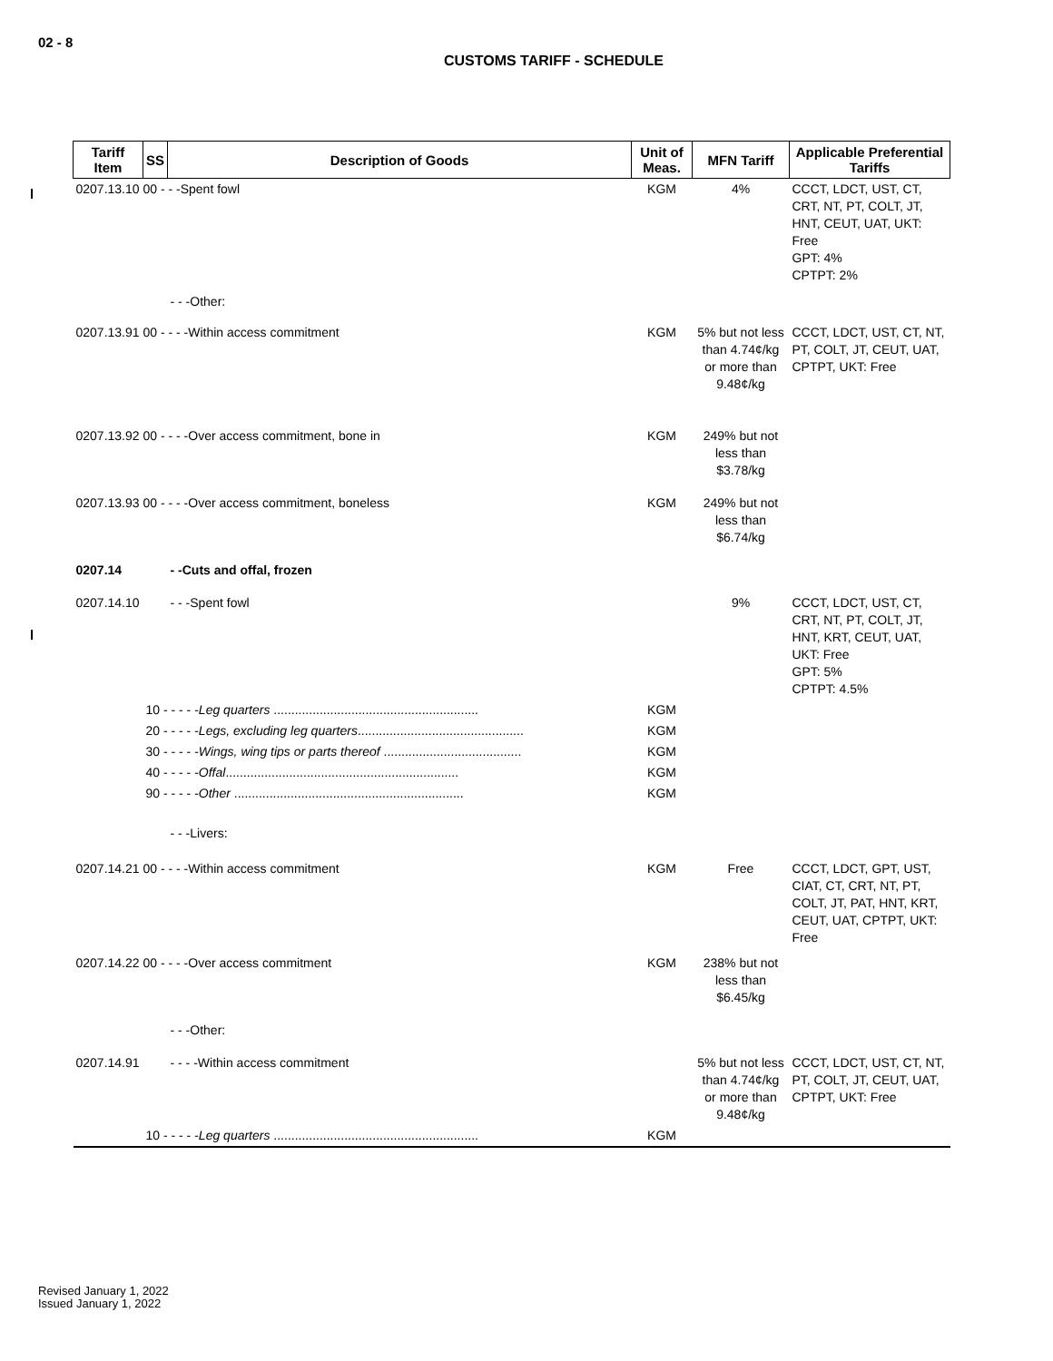02 - 8
CUSTOMS TARIFF - SCHEDULE
| Tariff Item | SS | Description of Goods | Unit of Meas. | MFN Tariff | Applicable Preferential Tariffs |
| --- | --- | --- | --- | --- | --- |
| 0207.13.10 00 - - -Spent fowl | | | KGM | 4% | CCCT, LDCT, UST, CT, CRT, NT, PT, COLT, JT, HNT, CEUT, UAT, UKT: Free GPT: 4% CPTPT: 2% |
| | | - - -Other: | | | |
| 0207.13.91 00 - - - -Within access commitment | | | KGM | 5% but not less than 4.74¢/kg or more than 9.48¢/kg | CCCT, LDCT, UST, CT, NT, PT, COLT, JT, CEUT, UAT, CPTPT, UKT: Free |
| 0207.13.92 00 - - - -Over access commitment, bone in | | | KGM | 249% but not less than $3.78/kg | |
| 0207.13.93 00 - - - -Over access commitment, boneless | | | KGM | 249% but not less than $6.74/kg | |
| 0207.14 | | - -Cuts and offal, frozen | | | |
| 0207.14.10 | | - - -Spent fowl | | 9% | CCCT, LDCT, UST, CT, CRT, NT, PT, COLT, JT, HNT, KRT, CEUT, UAT, UKT: Free GPT: 5% CPTPT: 4.5% |
| | 10 - - - - - Leg quarters .......................................................... | | KGM | | |
| | 20 - - - - - Legs, excluding leg quarters ............................................... | | KGM | | |
| | 30 - - - - - Wings, wing tips or parts thereof ....................................... | | KGM | | |
| | 40 - - - - - Offal .................................................................. | | KGM | | |
| | 90 - - - - - Other ................................................................. | | KGM | | |
| | | - - -Livers: | | | |
| 0207.14.21 00 - - - -Within access commitment | | | KGM | Free | CCCT, LDCT, GPT, UST, CIAT, CT, CRT, NT, PT, COLT, JT, PAT, HNT, KRT, CEUT, UAT, CPTPT, UKT: Free |
| 0207.14.22 00 - - - -Over access commitment | | | KGM | 238% but not less than $6.45/kg | |
| | | - - -Other: | | | |
| 0207.14.91 | | - - - -Within access commitment | | 5% but not less than 4.74¢/kg or more than 9.48¢/kg | CCCT, LDCT, UST, CT, NT, PT, COLT, JT, CEUT, UAT, CPTPT, UKT: Free |
| | 10 - - - - - Leg quarters .......................................................... | | KGM | | |
Revised January 1, 2022
Issued January 1, 2022